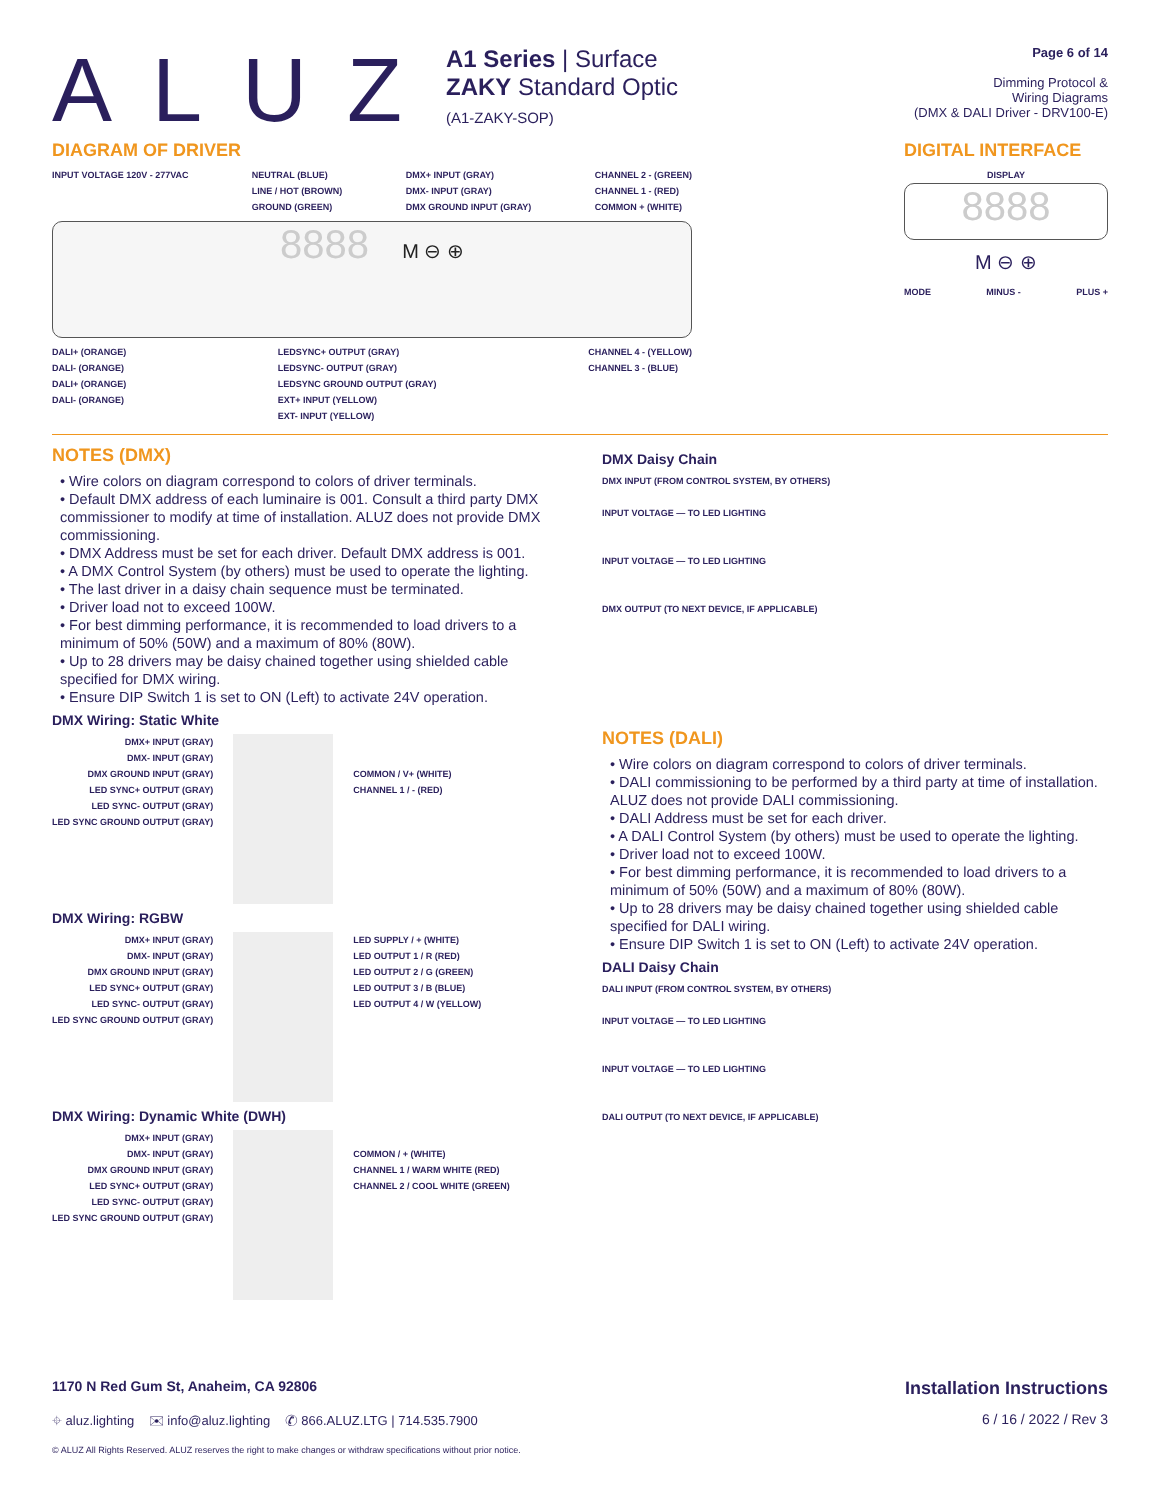ALUZ
A1 Series | Surface
ZAKY Standard Optic
(A1-ZAKY-SOP)
Page 6 of 14
Dimming Protocol &
Wiring Diagrams
(DMX & DALI Driver - DRV100-E)
DIAGRAM OF DRIVER
INPUT VOLTAGE 120V - 277VAC NEUTRAL (BLUE)
LINE / HOT (BROWN)
GROUND (GREEN) DMX+ INPUT (GRAY)
DMX- INPUT (GRAY)
DMX GROUND INPUT (GRAY) CHANNEL 2 - (GREEN)
CHANNEL 1 - (RED)
COMMON + (WHITE)
8888 M ⊖ ⊕
DALI+ (ORANGE)
DALI- (ORANGE)
DALI+ (ORANGE)
DALI- (ORANGE) LEDSYNC+ OUTPUT (GRAY)
LEDSYNC- OUTPUT (GRAY)
LEDSYNC GROUND OUTPUT (GRAY)
EXT+ INPUT (YELLOW)
EXT- INPUT (YELLOW) CHANNEL 4 - (YELLOW)
CHANNEL 3 - (BLUE)
DIGITAL INTERFACE
DISPLAY
8888
M ⊖ ⊕
MODE MINUS - PLUS +
NOTES (DMX)
• Wire colors on diagram correspond to colors of driver terminals.
• Default DMX address of each luminaire is 001. Consult a third party DMX commissioner to modify at time of installation. ALUZ does not provide DMX commissioning.
• DMX Address must be set for each driver. Default DMX address is 001.
• A DMX Control System (by others) must be used to operate the lighting.
• The last driver in a daisy chain sequence must be terminated.
• Driver load not to exceed 100W.
• For best dimming performance, it is recommended to load drivers to a minimum of 50% (50W) and a maximum of 80% (80W).
• Up to 28 drivers may be daisy chained together using shielded cable specified for DMX wiring.
• Ensure DIP Switch 1 is set to ON (Left) to activate 24V operation.
DMX Wiring: Static White
DMX+ INPUT (GRAY)
DMX- INPUT (GRAY)
DMX GROUND INPUT (GRAY)
LED SYNC+ OUTPUT (GRAY)
LED SYNC- OUTPUT (GRAY)
LED SYNC GROUND OUTPUT (GRAY)
COMMON / V+ (WHITE)
CHANNEL 1 / - (RED)
DMX Wiring: RGBW
DMX+ INPUT (GRAY)
DMX- INPUT (GRAY)
DMX GROUND INPUT (GRAY)
LED SYNC+ OUTPUT (GRAY)
LED SYNC- OUTPUT (GRAY)
LED SYNC GROUND OUTPUT (GRAY) LED SUPPLY / + (WHITE)
LED OUTPUT 1 / R (RED)
LED OUTPUT 2 / G (GREEN)
LED OUTPUT 3 / B (BLUE)
LED OUTPUT 4 / W (YELLOW)
DMX Wiring: Dynamic White (DWH)
DMX+ INPUT (GRAY)
DMX- INPUT (GRAY)
DMX GROUND INPUT (GRAY)
LED SYNC+ OUTPUT (GRAY)
LED SYNC- OUTPUT (GRAY)
LED SYNC GROUND OUTPUT (GRAY)
COMMON / + (WHITE)
CHANNEL 1 / WARM WHITE (RED)
CHANNEL 2 / COOL WHITE (GREEN)
DMX Daisy Chain
DMX INPUT (FROM CONTROL SYSTEM, BY OTHERS)
INPUT VOLTAGE — TO LED LIGHTING
INPUT VOLTAGE — TO LED LIGHTING
DMX OUTPUT (TO NEXT DEVICE, IF APPLICABLE)
NOTES (DALI)
• Wire colors on diagram correspond to colors of driver terminals.
• DALI commissioning to be performed by a third party at time of installation. ALUZ does not provide DALI commissioning.
• DALI Address must be set for each driver.
• A DALI Control System (by others) must be used to operate the lighting.
• Driver load not to exceed 100W.
• For best dimming performance, it is recommended to load drivers to a minimum of 50% (50W) and a maximum of 80% (80W).
• Up to 28 drivers may be daisy chained together using shielded cable specified for DALI wiring.
• Ensure DIP Switch 1 is set to ON (Left) to activate 24V operation.
DALI Daisy Chain
DALI INPUT (FROM CONTROL SYSTEM, BY OTHERS)
INPUT VOLTAGE — TO LED LIGHTING
INPUT VOLTAGE — TO LED LIGHTING
DALI OUTPUT (TO NEXT DEVICE, IF APPLICABLE)
1170 N Red Gum St, Anaheim, CA 92806 Installation Instructions
⌖ aluz.lighting ✉ info@aluz.lighting ✆ 866.ALUZ.LTG | 714.535.7900 6 / 16 / 2022 / Rev 3
© ALUZ All Rights Reserved. ALUZ reserves the right to make changes or withdraw specifications without prior notice.